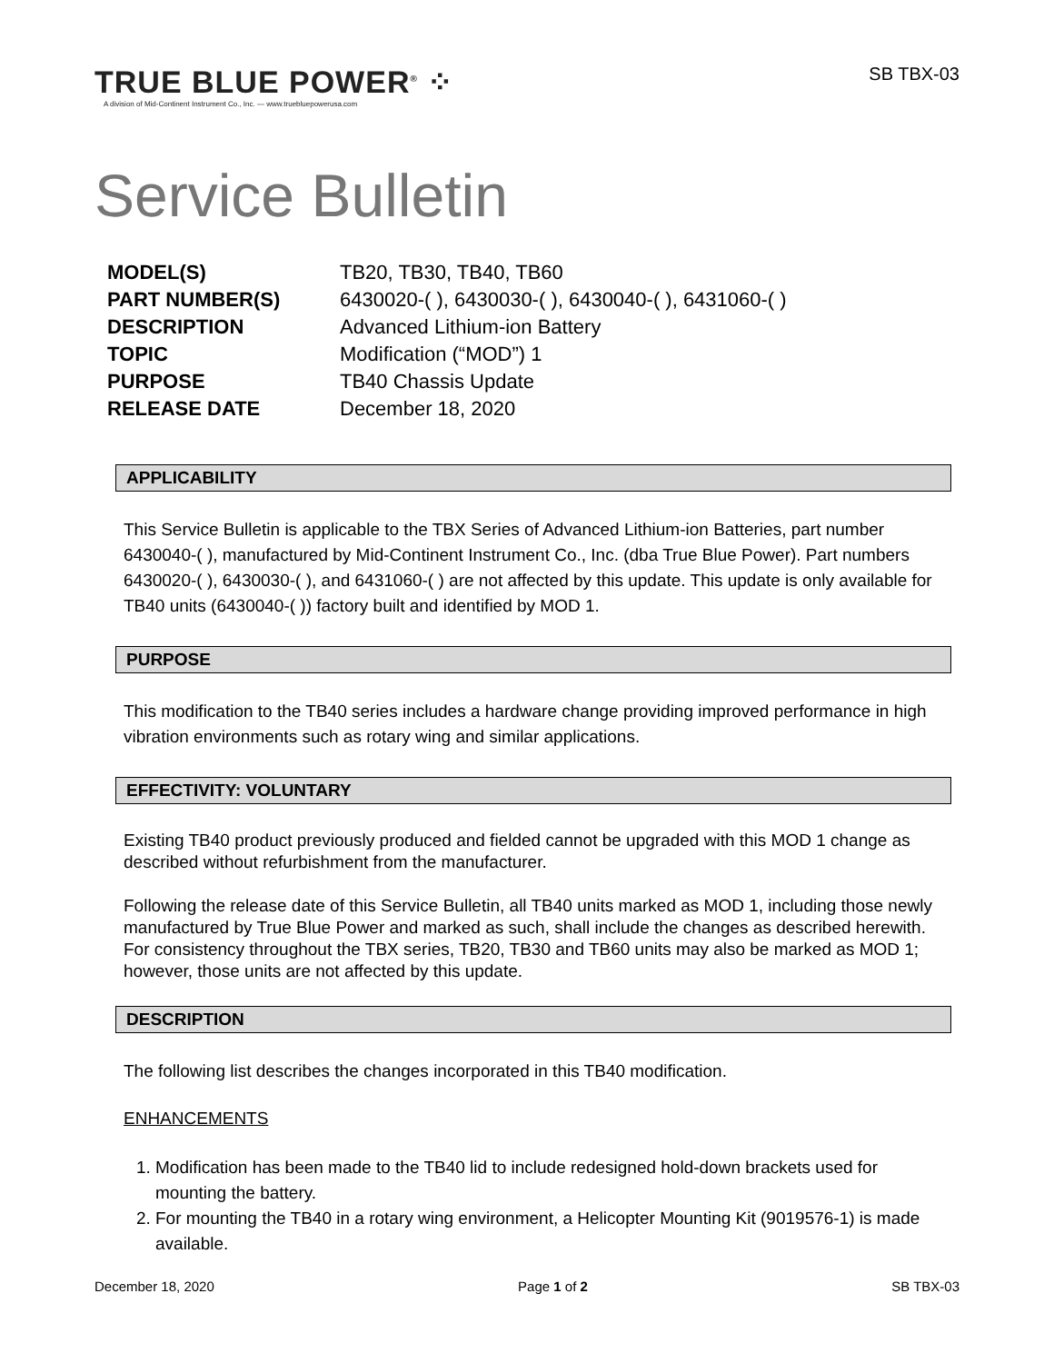TRUE BLUE POWER<sup>®</sup> ⁘
A division of Mid-Continent Instrument Co., Inc. — www.truebluepowerusa.com
SB TBX-03
Service Bulletin
| MODEL(S) | TB20, TB30, TB40, TB60 |
| PART NUMBER(S) | 6430020-( ), 6430030-( ), 6430040-( ), 6431060-( ) |
| DESCRIPTION | Advanced Lithium-ion Battery |
| TOPIC | Modification (“MOD”) 1 |
| PURPOSE | TB40 Chassis Update |
| RELEASE DATE | December 18, 2020 |
APPLICABILITY
This Service Bulletin is applicable to the TBX Series of Advanced Lithium-ion Batteries, part number 6430040-( ), manufactured by Mid-Continent Instrument Co., Inc. (dba True Blue Power). Part numbers 6430020-( ), 6430030-( ), and 6431060-( ) are not affected by this update. This update is only available for TB40 units (6430040-( )) factory built and identified by MOD 1.
PURPOSE
This modification to the TB40 series includes a hardware change providing improved performance in high vibration environments such as rotary wing and similar applications.
EFFECTIVITY: VOLUNTARY
Existing TB40 product previously produced and fielded cannot be upgraded with this MOD 1 change as described without refurbishment from the manufacturer.
Following the release date of this Service Bulletin, all TB40 units marked as MOD 1, including those newly manufactured by True Blue Power and marked as such, shall include the changes as described herewith. For consistency throughout the TBX series, TB20, TB30 and TB60 units may also be marked as MOD 1; however, those units are not affected by this update.
DESCRIPTION
The following list describes the changes incorporated in this TB40 modification.
ENHANCEMENTS
1. Modification has been made to the TB40 lid to include redesigned hold-down brackets used for mounting the battery.
2. For mounting the TB40 in a rotary wing environment, a Helicopter Mounting Kit (9019576-1) is made available.
December 18, 2020 Page 1 of 2 SB TBX-03